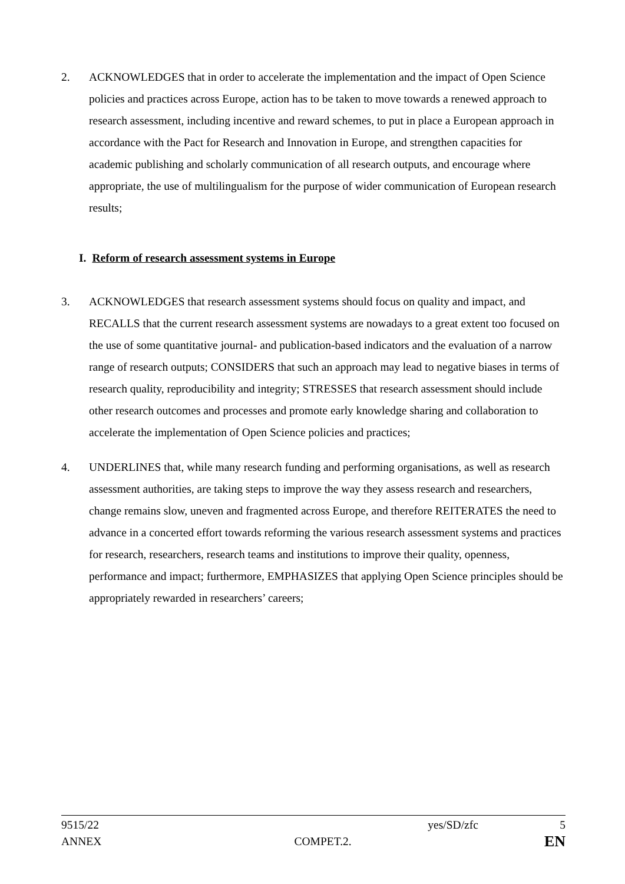2. ACKNOWLEDGES that in order to accelerate the implementation and the impact of Open Science policies and practices across Europe, action has to be taken to move towards a renewed approach to research assessment, including incentive and reward schemes, to put in place a European approach in accordance with the Pact for Research and Innovation in Europe, and strengthen capacities for academic publishing and scholarly communication of all research outputs, and encourage where appropriate, the use of multilingualism for the purpose of wider communication of European research results;
I. Reform of research assessment systems in Europe
3. ACKNOWLEDGES that research assessment systems should focus on quality and impact, and RECALLS that the current research assessment systems are nowadays to a great extent too focused on the use of some quantitative journal- and publication-based indicators and the evaluation of a narrow range of research outputs; CONSIDERS that such an approach may lead to negative biases in terms of research quality, reproducibility and integrity; STRESSES that research assessment should include other research outcomes and processes and promote early knowledge sharing and collaboration to accelerate the implementation of Open Science policies and practices;
4. UNDERLINES that, while many research funding and performing organisations, as well as research assessment authorities, are taking steps to improve the way they assess research and researchers, change remains slow, uneven and fragmented across Europe, and therefore REITERATES the need to advance in a concerted effort towards reforming the various research assessment systems and practices for research, researchers, research teams and institutions to improve their quality, openness, performance and impact; furthermore, EMPHASIZES that applying Open Science principles should be appropriately rewarded in researchers’ careers;
9515/22 yes/SD/zfc 5
ANNEX COMPET.2. EN